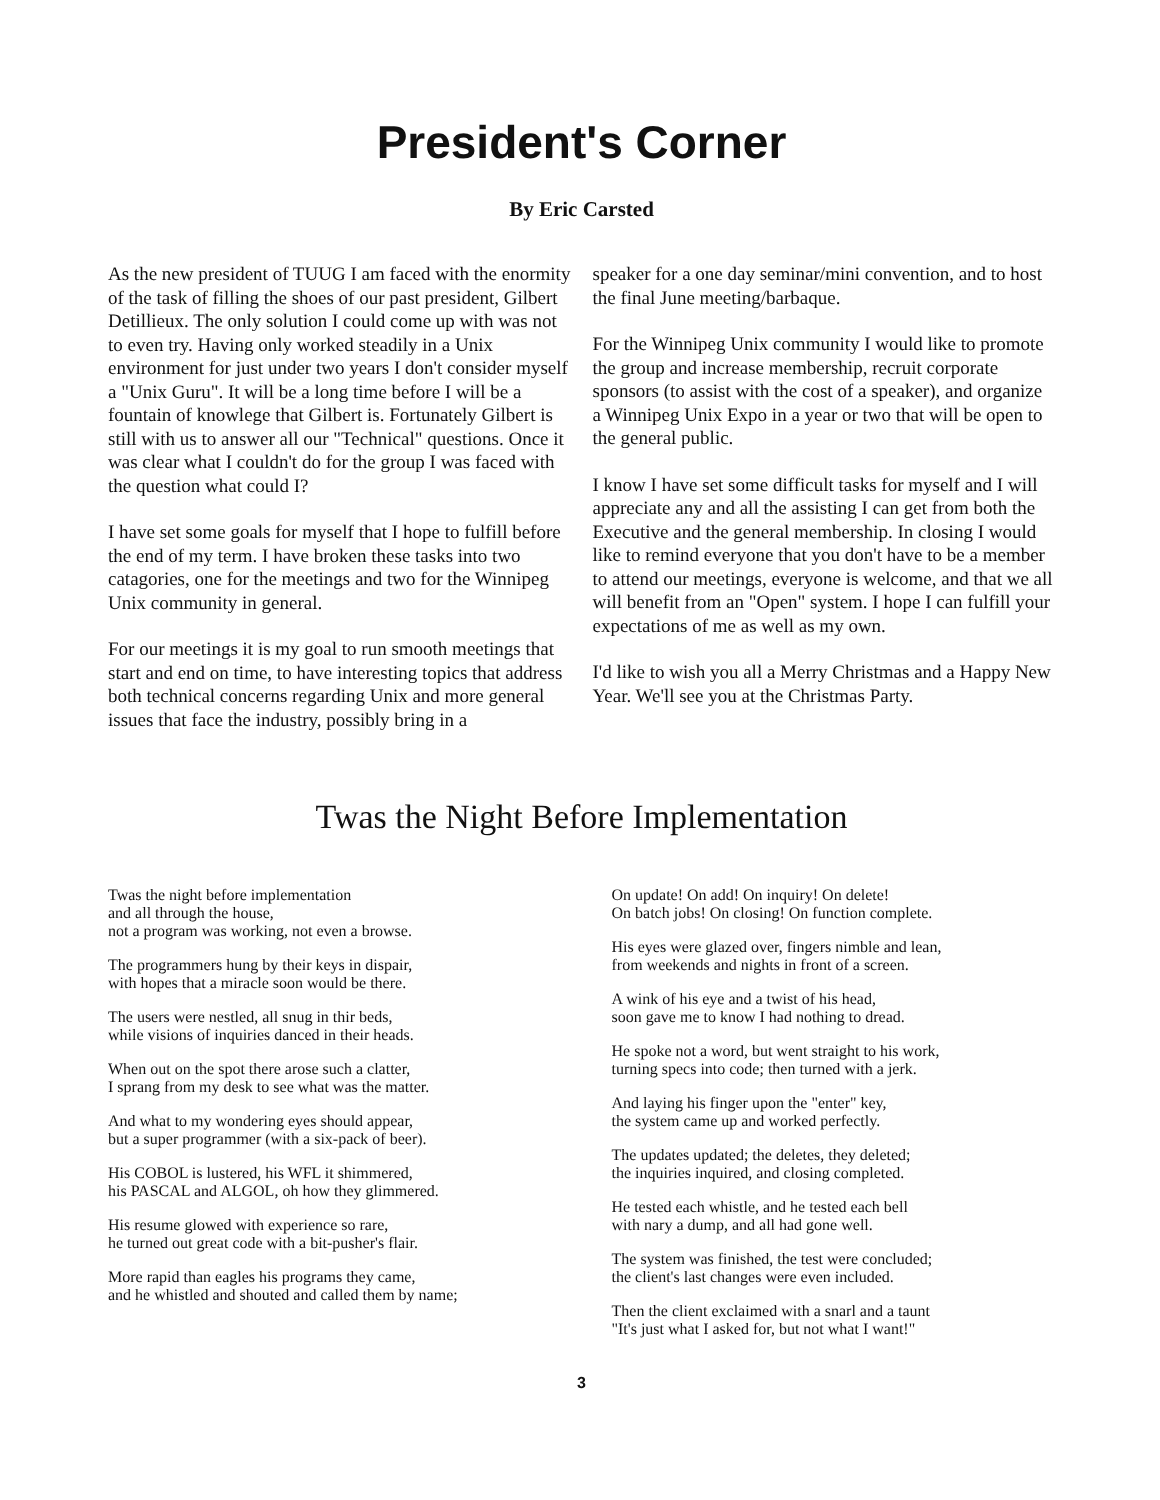President's Corner
By Eric Carsted
As the new president of TUUG I am faced with the enormity of the task of filling the shoes of our past president, Gilbert Detillieux. The only solution I could come up with was not to even try. Having only worked steadily in a Unix environment for just under two years I don't consider myself a "Unix Guru". It will be a long time before I will be a fountain of knowlege that Gilbert is. Fortunately Gilbert is still with us to answer all our "Technical" questions. Once it was clear what I couldn't do for the group I was faced with the question what could I?
I have set some goals for myself that I hope to fulfill before the end of my term. I have broken these tasks into two catagories, one for the meetings and two for the Winnipeg Unix community in general.
For our meetings it is my goal to run smooth meetings that start and end on time, to have interesting topics that address both technical concerns regarding Unix and more general issues that face the industry, possibly bring in a
speaker for a one day seminar/mini convention, and to host the final June meeting/barbaque.
For the Winnipeg Unix community I would like to promote the group and increase membership, recruit corporate sponsors (to assist with the cost of a speaker), and organize a Winnipeg Unix Expo in a year or two that will be open to the general public.
I know I have set some difficult tasks for myself and I will appreciate any and all the assisting I can get from both the Executive and the general membership. In closing I would like to remind everyone that you don't have to be a member to attend our meetings, everyone is welcome, and that we all will benefit from an "Open" system. I hope I can fulfill your expectations of me as well as my own.
I'd like to wish you all a Merry Christmas and a Happy New Year. We'll see you at the Christmas Party.
Twas the Night Before Implementation
Twas the night before implementation
and all through the house,
not a program was working, not even a browse.
The programmers hung by their keys in dispair,
with hopes that a miracle soon would be there.
The users were nestled, all snug in thir beds,
while visions of inquiries danced in their heads.
When out on the spot there arose such a clatter,
I sprang from my desk to see what was the matter.
And what to my wondering eyes should appear,
but a super programmer (with a six-pack of beer).
His COBOL is lustered, his WFL it shimmered,
his PASCAL and ALGOL, oh how they glimmered.
His resume glowed with experience so rare,
he turned out great code with a bit-pusher's flair.
More rapid than eagles his programs they came,
and he whistled and shouted and called them by name;
On update! On add! On inquiry! On delete!
On batch jobs! On closing! On function complete.
His eyes were glazed over, fingers nimble and lean,
from weekends and nights in front of a screen.
A wink of his eye and a twist of his head,
soon gave me to know I had nothing to dread.
He spoke not a word, but went straight to his work,
turning specs into code; then turned with a jerk.
And laying his finger upon the "enter" key,
the system came up and worked perfectly.
The updates updated; the deletes, they deleted;
the inquiries inquired, and closing completed.
He tested each whistle, and he tested each bell
with nary a dump, and all had gone well.
The system was finished, the test were concluded;
the client's last changes were even included.
Then the client exclaimed with a snarl and a taunt
"It's just what I asked for, but not what I want!"
3